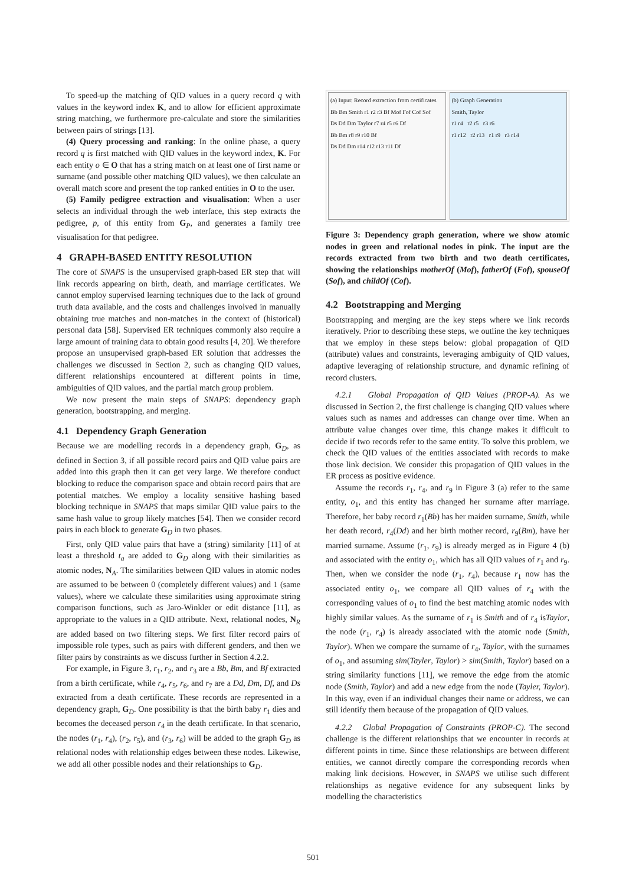To speed-up the matching of QID values in a query record q with values in the keyword index K, and to allow for efficient approximate string matching, we furthermore pre-calculate and store the similarities between pairs of strings [13].
(4) Query processing and ranking: In the online phase, a query record q is first matched with QID values in the keyword index, K. For each entity o ∈ O that has a string match on at least one of first name or surname (and possible other matching QID values), we then calculate an overall match score and present the top ranked entities in O to the user.
(5) Family pedigree extraction and visualisation: When a user selects an individual through the web interface, this step extracts the pedigree, p, of this entity from G<sub>P</sub>, and generates a family tree visualisation for that pedigree.
4 GRAPH-BASED ENTITY RESOLUTION
The core of SNAPS is the unsupervised graph-based ER step that will link records appearing on birth, death, and marriage certificates. We cannot employ supervised learning techniques due to the lack of ground truth data available, and the costs and challenges involved in manually obtaining true matches and non-matches in the context of (historical) personal data [58]. Supervised ER techniques commonly also require a large amount of training data to obtain good results [4, 20]. We therefore propose an unsupervised graph-based ER solution that addresses the challenges we discussed in Section 2, such as changing QID values, different relationships encountered at different points in time, ambiguities of QID values, and the partial match group problem.
We now present the main steps of SNAPS: dependency graph generation, bootstrapping, and merging.
4.1 Dependency Graph Generation
Because we are modelling records in a dependency graph, G<sub>D</sub>, as defined in Section 3, if all possible record pairs and QID value pairs are added into this graph then it can get very large. We therefore conduct blocking to reduce the comparison space and obtain record pairs that are potential matches. We employ a locality sensitive hashing based blocking technique in SNAPS that maps similar QID value pairs to the same hash value to group likely matches [54]. Then we consider record pairs in each block to generate G<sub>D</sub> in two phases.
First, only QID value pairs that have a (string) similarity [11] of at least a threshold t<sub>a</sub> are added to G<sub>D</sub> along with their similarities as atomic nodes, N<sub>A</sub>. The similarities between QID values in atomic nodes are assumed to be between 0 (completely different values) and 1 (same values), where we calculate these similarities using approximate string comparison functions, such as Jaro-Winkler or edit distance [11], as appropriate to the values in a QID attribute. Next, relational nodes, N<sub>R</sub> are added based on two filtering steps. We first filter record pairs of impossible role types, such as pairs with different genders, and then we filter pairs by constraints as we discuss further in Section 4.2.2.
For example, in Figure 3, r<sub>1</sub>, r<sub>2</sub>, and r<sub>3</sub> are a Bb, Bm, and Bf extracted from a birth certificate, while r<sub>4</sub>, r<sub>5</sub>, r<sub>6</sub>, and r<sub>7</sub> are a Dd, Dm, Df, and Ds extracted from a death certificate. These records are represented in a dependency graph, G<sub>D</sub>. One possibility is that the birth baby r<sub>1</sub> dies and becomes the deceased person r<sub>4</sub> in the death certificate. In that scenario, the nodes (r<sub>1</sub>, r<sub>4</sub>), (r<sub>2</sub>, r<sub>5</sub>), and (r<sub>3</sub>, r<sub>6</sub>) will be added to the graph G<sub>D</sub> as relational nodes with relationship edges between these nodes. Likewise, we add all other possible nodes and their relationships to G<sub>D</sub>.
(a) Input: Record extraction from certificates
Bb Bm Smith r1 r2 r3 Bf Mof Fof Cof Sof
Ds Dd Dm Taylor r7 r4 r5 r6 Df
Bb Bm r8 r9 r10 Bf
Ds Dd Dm r14 r12 r13 r11 Df
(b) Graph Generation
Smith, Taylor
r1 r4 r2 r5 r3 r6
r1 r12 r2 r13 r1 r9 r3 r14
Figure 3: Dependency graph generation, where we show atomic nodes in green and relational nodes in pink. The input are the records extracted from two birth and two death certificates, showing the relationships motherOf (Mof), fatherOf (Fof), spouseOf (Sof), and childOf (Cof).
4.2 Bootstrapping and Merging
Bootstrapping and merging are the key steps where we link records iteratively. Prior to describing these steps, we outline the key techniques that we employ in these steps below: global propagation of QID (attribute) values and constraints, leveraging ambiguity of QID values, adaptive leveraging of relationship structure, and dynamic refining of record clusters.
4.2.1 Global Propagation of QID Values (PROP-A). As we discussed in Section 2, the first challenge is changing QID values where values such as names and addresses can change over time. When an attribute value changes over time, this change makes it difficult to decide if two records refer to the same entity. To solve this problem, we check the QID values of the entities associated with records to make those link decision. We consider this propagation of QID values in the ER process as positive evidence.
Assume the records r<sub>1</sub>, r<sub>4</sub>, and r<sub>9</sub> in Figure 3 (a) refer to the same entity, o<sub>1</sub>, and this entity has changed her surname after marriage. Therefore, her baby record r<sub>1</sub>(Bb) has her maiden surname, Smith, while her death record, r<sub>4</sub>(Dd) and her birth mother record, r<sub>9</sub>(Bm), have her married surname. Assume (r<sub>1</sub>, r<sub>9</sub>) is already merged as in Figure 4 (b) and associated with the entity o<sub>1</sub>, which has all QID values of r<sub>1</sub> and r<sub>9</sub>. Then, when we consider the node (r<sub>1</sub>, r<sub>4</sub>), because r<sub>1</sub> now has the associated entity o<sub>1</sub>, we compare all QID values of r<sub>4</sub> with the corresponding values of o<sub>1</sub> to find the best matching atomic nodes with highly similar values. As the surname of r<sub>1</sub> is Smith and of r<sub>4</sub> isTaylor, the node (r<sub>1</sub>, r<sub>4</sub>) is already associated with the atomic node (Smith, Taylor). When we compare the surname of r<sub>4</sub>, Taylor, with the surnames of o<sub>1</sub>, and assuming sim(Tayler, Taylor) > sim(Smith, Taylor) based on a string similarity functions [11], we remove the edge from the atomic node (Smith, Taylor) and add a new edge from the node (Tayler, Taylor). In this way, even if an individual changes their name or address, we can still identify them because of the propagation of QID values.
4.2.2 Global Propagation of Constraints (PROP-C). The second challenge is the different relationships that we encounter in records at different points in time. Since these relationships are between different entities, we cannot directly compare the corresponding records when making link decisions. However, in SNAPS we utilise such different relationships as negative evidence for any subsequent links by modelling the characteristics
501